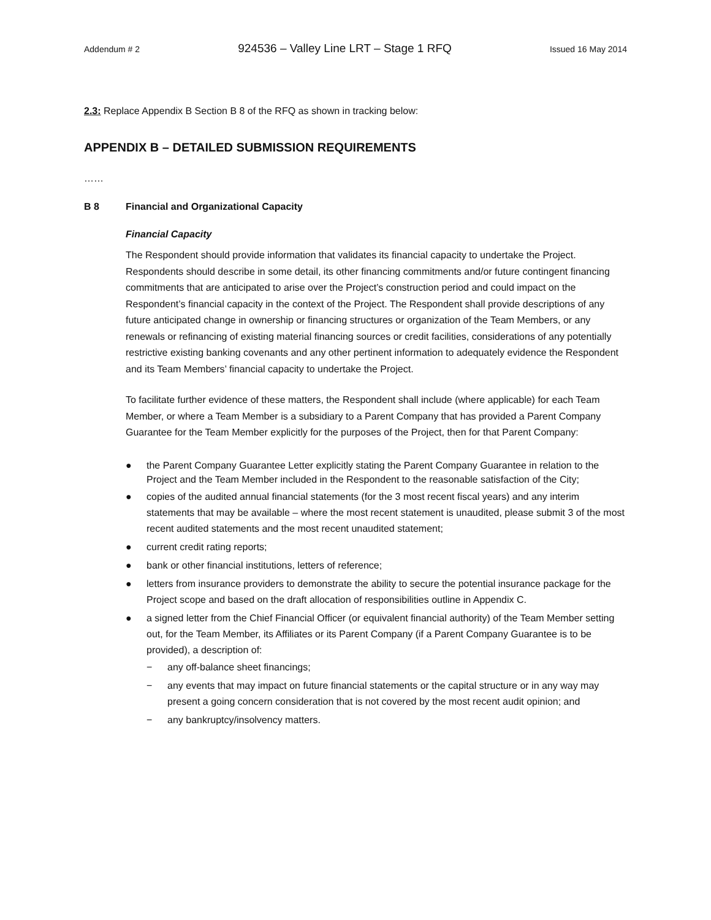Addendum # 2 924536 – Valley Line LRT – Stage 1 RFQ Issued 16 May 2014
2.3: Replace Appendix B Section B 8 of the RFQ as shown in tracking below:
APPENDIX B – DETAILED SUBMISSION REQUIREMENTS
……
B 8 Financial and Organizational Capacity
Financial Capacity
The Respondent should provide information that validates its financial capacity to undertake the Project. Respondents should describe in some detail, its other financing commitments and/or future contingent financing commitments that are anticipated to arise over the Project’s construction period and could impact on the Respondent’s financial capacity in the context of the Project. The Respondent shall provide descriptions of any future anticipated change in ownership or financing structures or organization of the Team Members, or any renewals or refinancing of existing material financing sources or credit facilities, considerations of any potentially restrictive existing banking covenants and any other pertinent information to adequately evidence the Respondent and its Team Members’ financial capacity to undertake the Project.
To facilitate further evidence of these matters, the Respondent shall include (where applicable) for each Team Member, or where a Team Member is a subsidiary to a Parent Company that has provided a Parent Company Guarantee for the Team Member explicitly for the purposes of the Project, then for that Parent Company:
● the Parent Company Guarantee Letter explicitly stating the Parent Company Guarantee in relation to the Project and the Team Member included in the Respondent to the reasonable satisfaction of the City;
● copies of the audited annual financial statements (for the 3 most recent fiscal years) and any interim statements that may be available – where the most recent statement is unaudited, please submit 3 of the most recent audited statements and the most recent unaudited statement;
● current credit rating reports;
● bank or other financial institutions, letters of reference;
● letters from insurance providers to demonstrate the ability to secure the potential insurance package for the Project scope and based on the draft allocation of responsibilities outline in Appendix C.
● a signed letter from the Chief Financial Officer (or equivalent financial authority) of the Team Member setting out, for the Team Member, its Affiliates or its Parent Company (if a Parent Company Guarantee is to be provided), a description of:
− any off-balance sheet financings;
− any events that may impact on future financial statements or the capital structure or in any way may present a going concern consideration that is not covered by the most recent audit opinion; and
− any bankruptcy/insolvency matters.